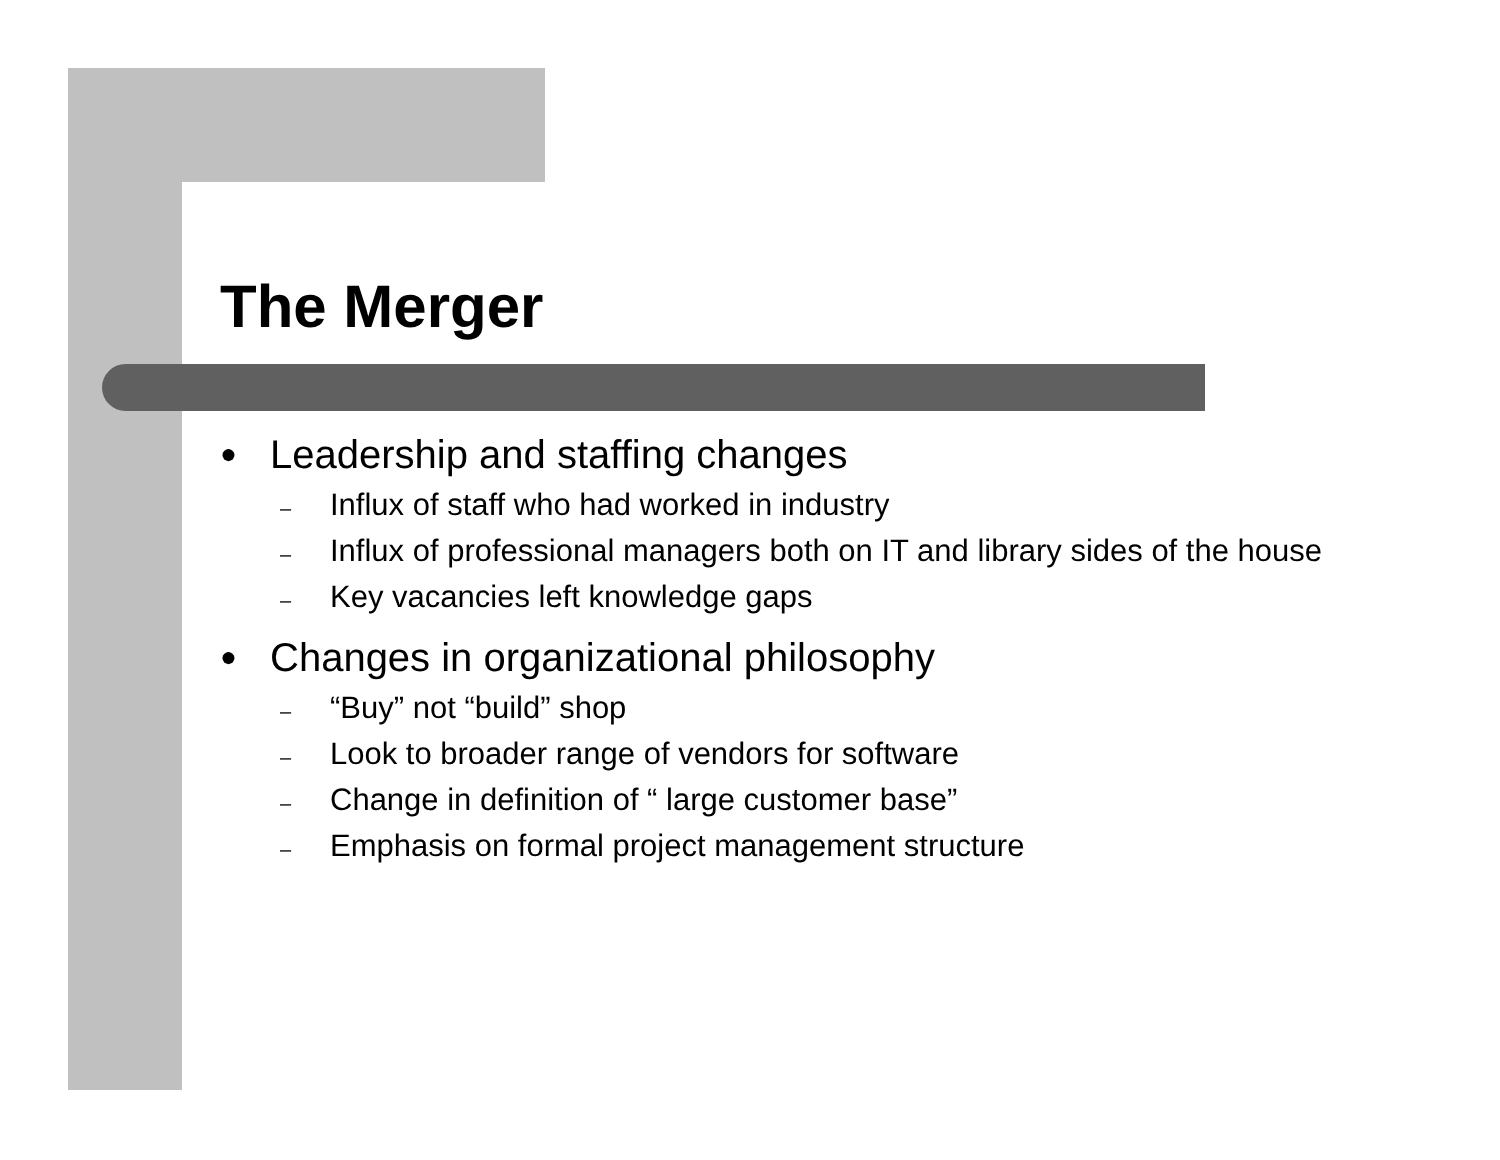The Merger
● Leadership and staffing changes
– Influx of staff who had worked in industry
– Influx of professional managers both on IT and library sides of the house
– Key vacancies left knowledge gaps
● Changes in organizational philosophy
– “Buy” not “build” shop
– Look to broader range of vendors for software
– Change in definition of “ large customer base”
– Emphasis on formal project management structure